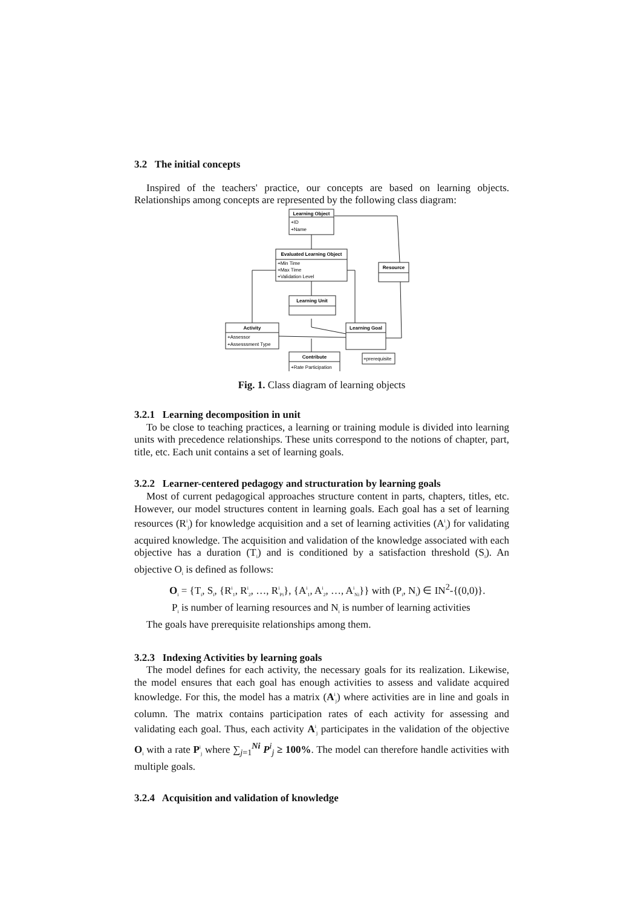3.2 The initial concepts
Inspired of the teachers' practice, our concepts are based on learning objects. Relationships among concepts are represented by the following class diagram:
Learning Object
Evaluated Learning Object
Resource
Learning Unit
Activity
Learning Goal
Contribute
+ID
+Name
+Min Time
+Max Time
+Validation Level
+Assessor
+Assesssment Type
+Rate Participation
+prerequisite
Fig. 1. Class diagram of learning objects
3.2.1 Learning decomposition in unit
To be close to teaching practices, a learning or training module is divided into learning units with precedence relationships. These units correspond to the notions of chapter, part, title, etc. Each unit contains a set of learning goals.
3.2.2 Learner-centered pedagogy and structuration by learning goals
Most of current pedagogical approaches structure content in parts, chapters, titles, etc. However, our model structures content in learning goals. Each goal has a set of learning resources (R<sup>i</sup><sub>j</sub>) for knowledge acquisition and a set of learning activities (A<sup>i</sup><sub>j</sub>) for validating acquired knowledge. The acquisition and validation of the knowledge associated with each objective has a duration (T<sub>i</sub>) and is conditioned by a satisfaction threshold (S<sub>i</sub>). An objective O<sub>i</sub> is defined as follows:
O<sub>i</sub> = {T<sub>i</sub>, S<sub>i</sub>, {R<sup>i</sup><sub>1</sub>, R<sup>i</sup><sub>2</sub>, …, R<sup>i</sup><sub>Pi</sub>}, {A<sup>i</sup><sub>1</sub>, A<sup>i</sup><sub>2</sub>, …, A<sup>i</sup><sub>Ni</sub>}} with (P<sub>i</sub>, N<sub>i</sub>) ∈ IN<sup>2</sup>-{(0,0)}.
P<sub>i</sub> is number of learning resources and N<sub>i</sub> is number of learning activities
The goals have prerequisite relationships among them.
3.2.3 Indexing Activities by learning goals
The model defines for each activity, the necessary goals for its realization. Likewise, the model ensures that each goal has enough activities to assess and validate acquired knowledge. For this, the model has a matrix (A<sup>i</sup><sub>j</sub>) where activities are in line and goals in column. The matrix contains participation rates of each activity for assessing and validating each goal. Thus, each activity A<sup>i</sup><sub>j</sub> participates in the validation of the objective O<sub>i</sub> with a rate P<sup>i</sup><sub>j</sub> where ∑<sub>j=1</sub><sup>Ni</sup> P<sup>i</sup><sub>j</sub> ≥ 100%. The model can therefore handle activities with multiple goals.
3.2.4 Acquisition and validation of knowledge